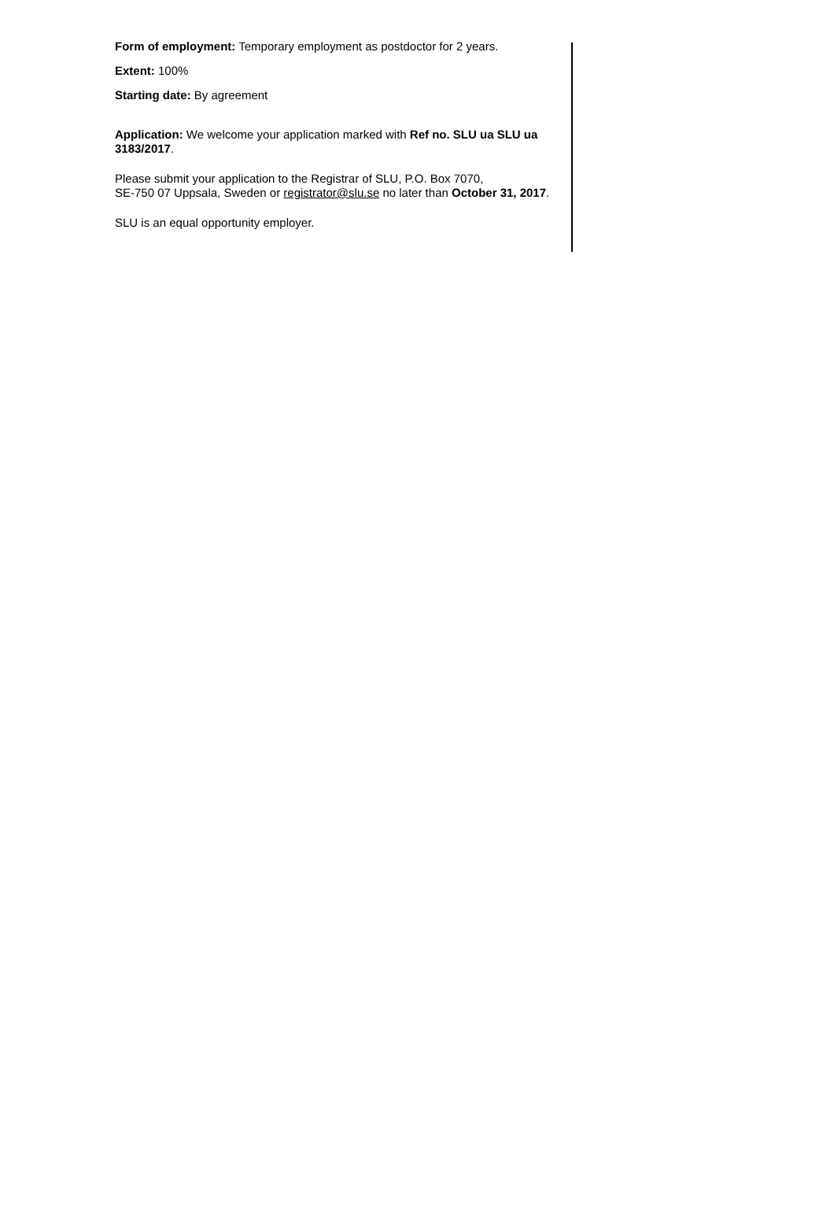Form of employment: Temporary employment as postdoctor for 2 years.
Extent: 100%
Starting date: By agreement
Application: We welcome your application marked with Ref no. SLU ua SLU ua 3183/2017.
Please submit your application to the Registrar of SLU, P.O. Box 7070,
SE-750 07 Uppsala, Sweden or registrator@slu.se no later than October 31, 2017.
SLU is an equal opportunity employer.